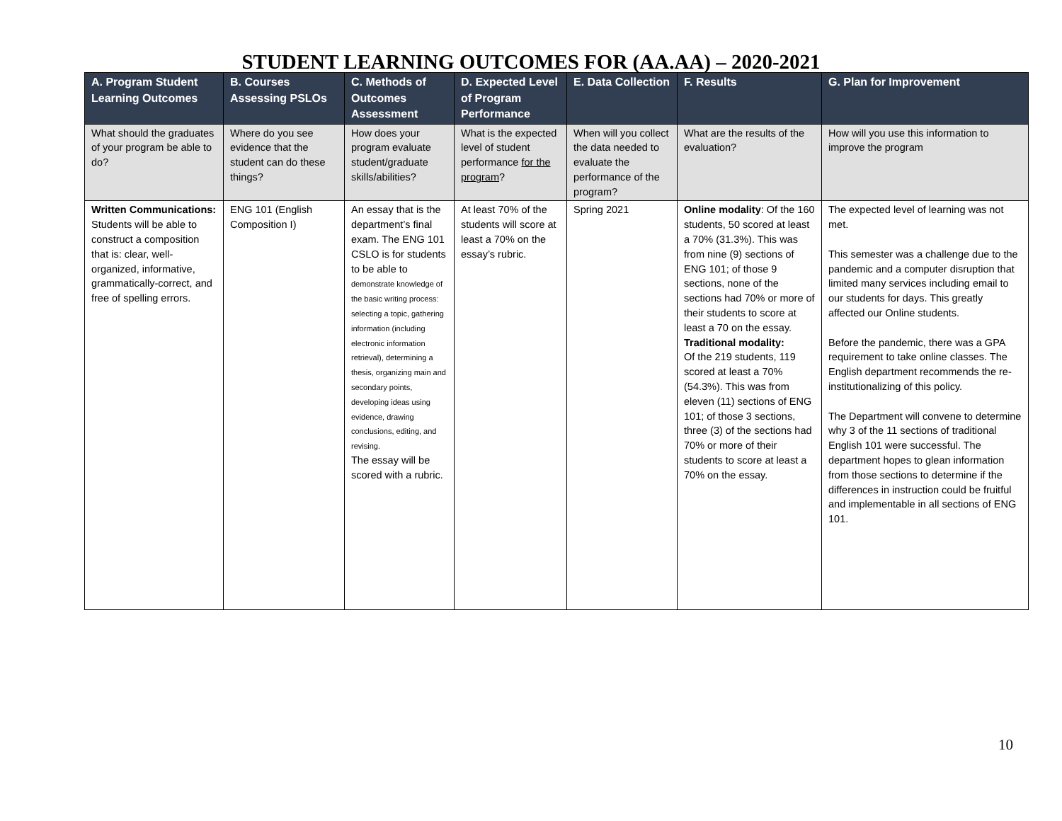STUDENT LEARNING OUTCOMES FOR (AA.AA) – 2020-2021
| A. Program Student Learning Outcomes | B. Courses Assessing PSLOs | C. Methods of Outcomes Assessment | D. Expected Level of Program Performance | E. Data Collection | F. Results | G. Plan for Improvement |
| --- | --- | --- | --- | --- | --- | --- |
| What should the graduates of your program be able to do? | Where do you see evidence that the student can do these things? | How does your program evaluate student/graduate skills/abilities? | What is the expected level of student performance for the program ? | When will you collect the data needed to evaluate the performance of the program? | What are the results of the evaluation? | How will you use this information to improve the program |
| Written Communications: Students will be able to construct a composition that is: clear, well-organized, informative, grammatically-correct, and free of spelling errors. | ENG 101 (English Composition I) | An essay that is the department’s final exam. The ENG 101 CSLO is for students to be able to demonstrate knowledge of the basic writing process: selecting a topic, gathering information (including electronic information retrieval), determining a thesis, organizing main and secondary points, developing ideas using evidence, drawing conclusions, editing, and revising. The essay will be scored with a rubric. | At least 70% of the students will score at least a 70% on the essay’s rubric. | Spring 2021 | Online modality : Of the 160 students, 50 scored at least a 70% (31.3%). This was from nine (9) sections of ENG 101; of those 9 sections, none of the sections had 70% or more of their students to score at least a 70 on the essay. Traditional modality: Of the 219 students, 119 scored at least a 70% (54.3%). This was from eleven (11) sections of ENG 101; of those 3 sections, three (3) of the sections had 70% or more of their students to score at least a 70% on the essay. | The expected level of learning was not met. This semester was a challenge due to the pandemic and a computer disruption that limited many services including email to our students for days. This greatly affected our Online students. Before the pandemic, there was a GPA requirement to take online classes. The English department recommends the re-institutionalizing of this policy. The Department will convene to determine why 3 of the 11 sections of traditional English 101 were successful. The department hopes to glean information from those sections to determine if the differences in instruction could be fruitful and implementable in all sections of ENG 101. |
10